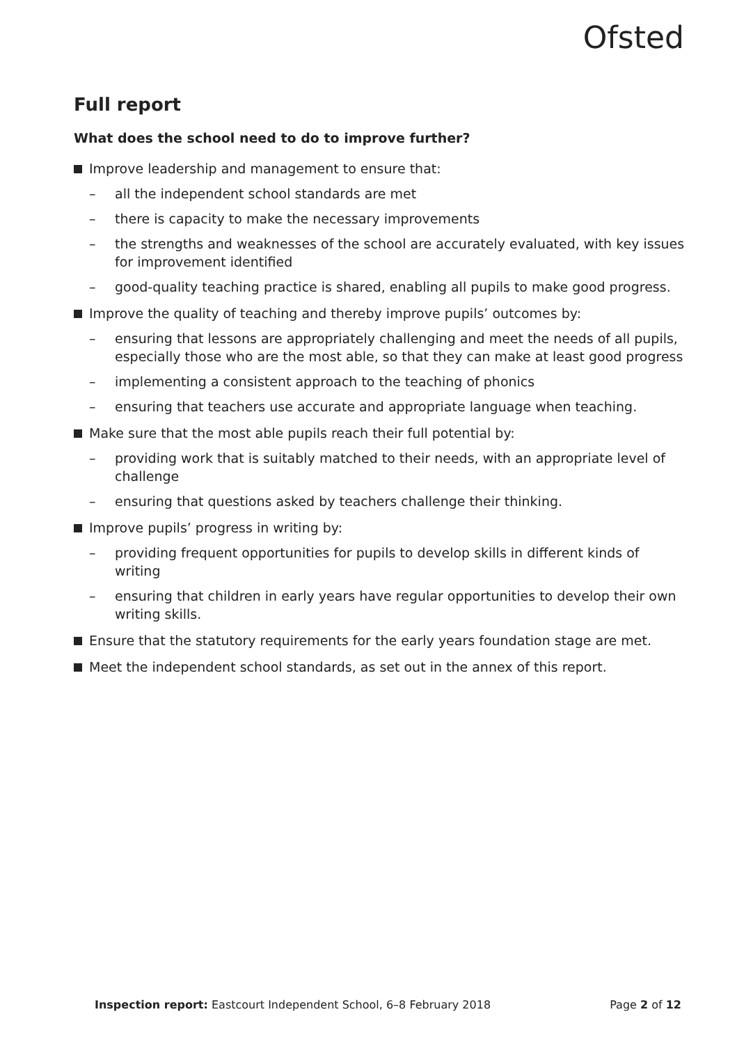Ofsted
Full report
What does the school need to do to improve further?
Improve leadership and management to ensure that:
– all the independent school standards are met
– there is capacity to make the necessary improvements
– the strengths and weaknesses of the school are accurately evaluated, with key issues for improvement identified
– good-quality teaching practice is shared, enabling all pupils to make good progress.
Improve the quality of teaching and thereby improve pupils’ outcomes by:
– ensuring that lessons are appropriately challenging and meet the needs of all pupils, especially those who are the most able, so that they can make at least good progress
– implementing a consistent approach to the teaching of phonics
– ensuring that teachers use accurate and appropriate language when teaching.
Make sure that the most able pupils reach their full potential by:
– providing work that is suitably matched to their needs, with an appropriate level of challenge
– ensuring that questions asked by teachers challenge their thinking.
Improve pupils’ progress in writing by:
– providing frequent opportunities for pupils to develop skills in different kinds of writing
– ensuring that children in early years have regular opportunities to develop their own writing skills.
Ensure that the statutory requirements for the early years foundation stage are met.
Meet the independent school standards, as set out in the annex of this report.
Inspection report: Eastcourt Independent School, 6–8 February 2018 Page 2 of 12